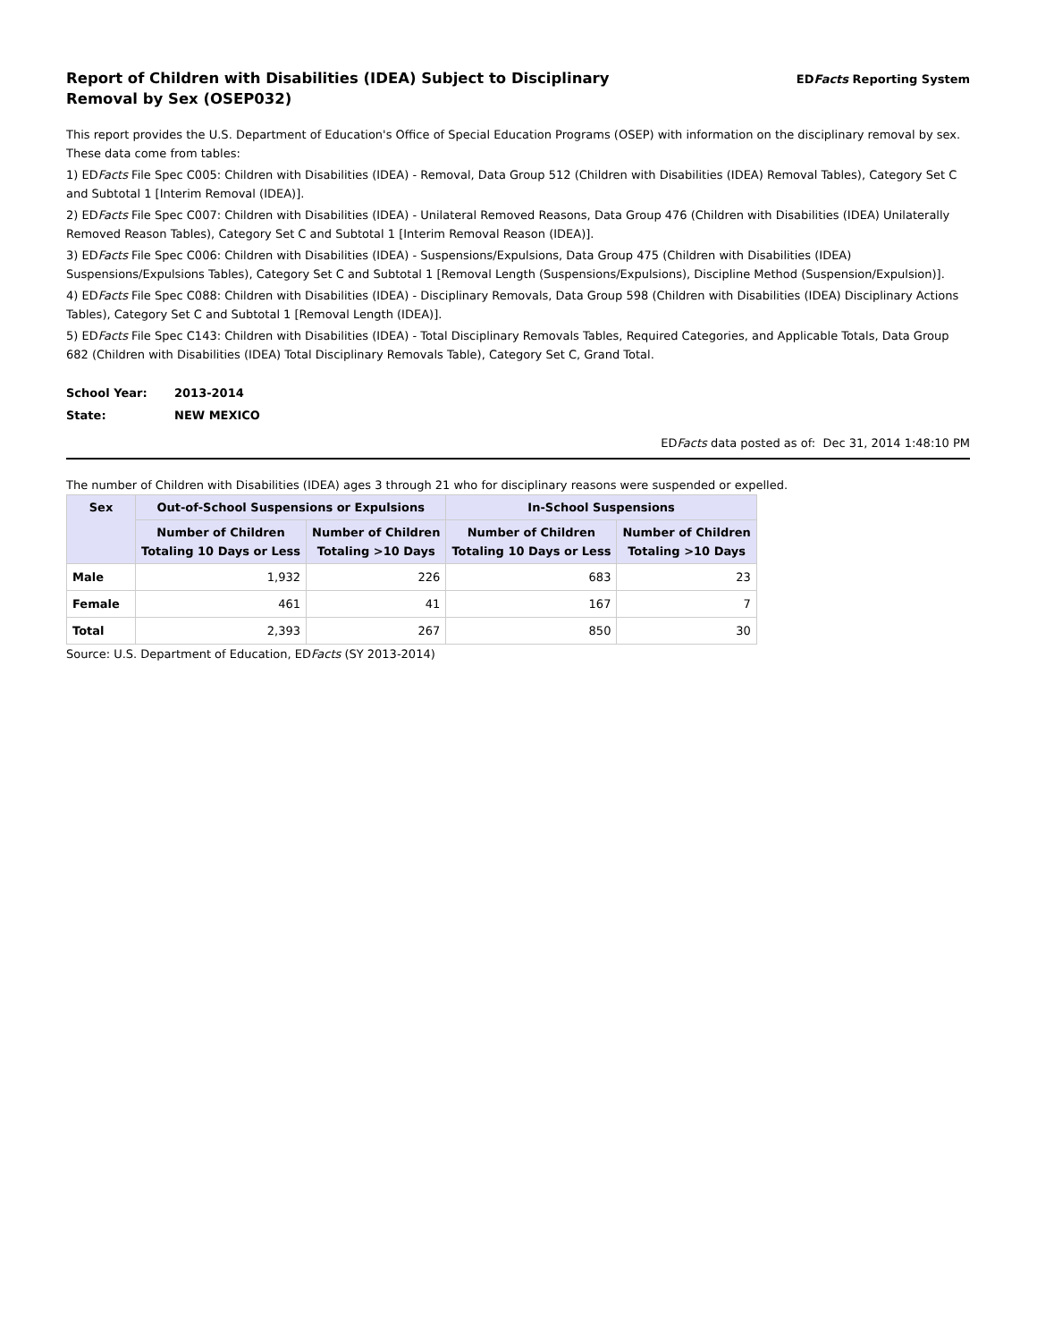Report of Children with Disabilities (IDEA) Subject to Disciplinary Removal by Sex (OSEP032)
EDFacts Reporting System
This report provides the U.S. Department of Education's Office of Special Education Programs (OSEP) with information on the disciplinary removal by sex. These data come from tables:
1) EDFacts File Spec C005: Children with Disabilities (IDEA) - Removal, Data Group 512 (Children with Disabilities (IDEA) Removal Tables), Category Set C and Subtotal 1 [Interim Removal (IDEA)].
2) EDFacts File Spec C007: Children with Disabilities (IDEA) - Unilateral Removed Reasons, Data Group 476 (Children with Disabilities (IDEA) Unilaterally Removed Reason Tables), Category Set C and Subtotal 1 [Interim Removal Reason (IDEA)].
3) EDFacts File Spec C006: Children with Disabilities (IDEA) - Suspensions/Expulsions, Data Group 475 (Children with Disabilities (IDEA) Suspensions/Expulsions Tables), Category Set C and Subtotal 1 [Removal Length (Suspensions/Expulsions), Discipline Method (Suspension/Expulsion)].
4) EDFacts File Spec C088: Children with Disabilities (IDEA) - Disciplinary Removals, Data Group 598 (Children with Disabilities (IDEA) Disciplinary Actions Tables), Category Set C and Subtotal 1 [Removal Length (IDEA)].
5) EDFacts File Spec C143: Children with Disabilities (IDEA) - Total Disciplinary Removals Tables, Required Categories, and Applicable Totals, Data Group 682 (Children with Disabilities (IDEA) Total Disciplinary Removals Table), Category Set C, Grand Total.
School Year: 2013-2014
State: NEW MEXICO
EDFacts data posted as of: Dec 31, 2014 1:48:10 PM
The number of Children with Disabilities (IDEA) ages 3 through 21 who for disciplinary reasons were suspended or expelled.
| Sex | Out-of-School Suspensions or Expulsions | | In-School Suspensions | |
| --- | --- | --- | --- | --- |
| | Number of Children Totaling 10 Days or Less | Number of Children Totaling >10 Days | Number of Children Totaling 10 Days or Less | Number of Children Totaling >10 Days |
| Male | 1,932 | 226 | 683 | 23 |
| Female | 461 | 41 | 167 | 7 |
| Total | 2,393 | 267 | 850 | 30 |
Source: U.S. Department of Education, EDFacts (SY 2013-2014)